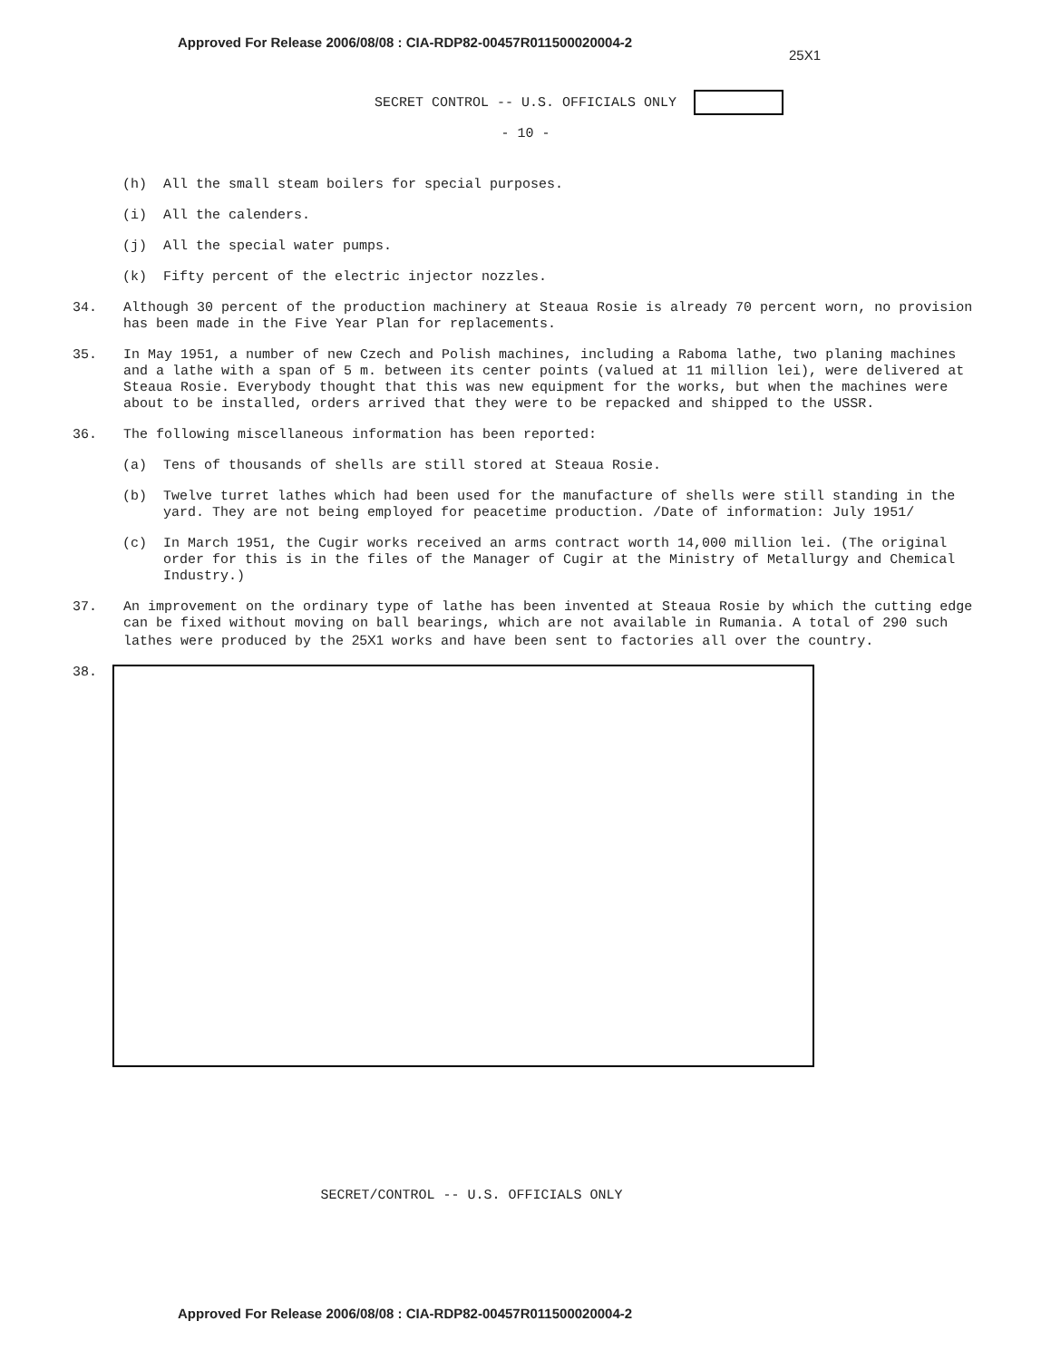Approved For Release 2006/08/08 : CIA-RDP82-00457R011500020004-2
25X1
SECRET CONTROL -- U.S. OFFICIALS ONLY
- 10 -
(h) All the small steam boilers for special purposes.
(i) All the calenders.
(j) All the special water pumps.
(k) Fifty percent of the electric injector nozzles.
34. Although 30 percent of the production machinery at Steaua Rosie is already 70 percent worn, no provision has been made in the Five Year Plan for replacements.
35. In May 1951, a number of new Czech and Polish machines, including a Raboma lathe, two planing machines and a lathe with a span of 5 m. between its center points (valued at 11 million lei), were delivered at Steaua Rosie. Everybody thought that this was new equipment for the works, but when the machines were about to be installed, orders arrived that they were to be repacked and shipped to the USSR.
36. The following miscellaneous information has been reported:
(a) Tens of thousands of shells are still stored at Steaua Rosie.
(b) Twelve turret lathes which had been used for the manufacture of shells were still standing in the yard. They are not being employed for peacetime production. /Date of information: July 1951/
(c) In March 1951, the Cugir works received an arms contract worth 14,000 million lei. (The original order for this is in the files of the Manager of Cugir at the Ministry of Metallurgy and Chemical Industry.)
37. An improvement on the ordinary type of lathe has been invented at Steaua Rosie by which the cutting edge can be fixed without moving on ball bearings, which are not available in Rumania. A total of 290 such lathes were produced by the 25X1 works and have been sent to factories all over the country.
38.
SECRET/CONTROL -- U.S. OFFICIALS ONLY
Approved For Release 2006/08/08 : CIA-RDP82-00457R011500020004-2